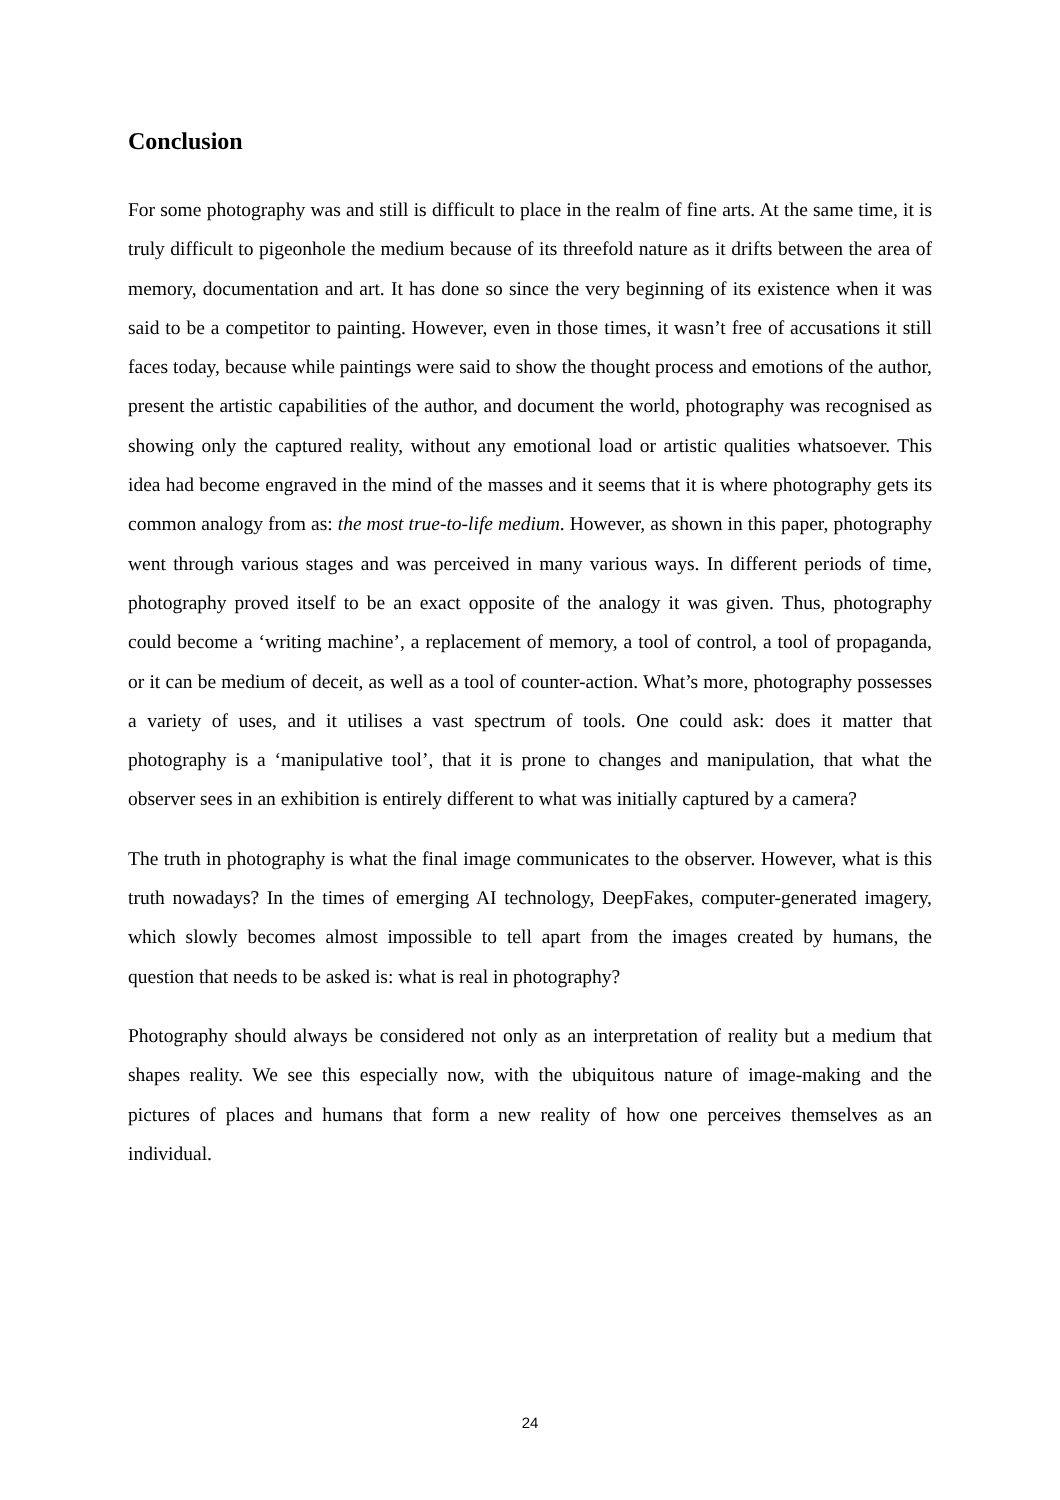Conclusion
For some photography was and still is difficult to place in the realm of fine arts. At the same time, it is truly difficult to pigeonhole the medium because of its threefold nature as it drifts between the area of memory, documentation and art. It has done so since the very beginning of its existence when it was said to be a competitor to painting. However, even in those times, it wasn’t free of accusations it still faces today, because while paintings were said to show the thought process and emotions of the author, present the artistic capabilities of the author, and document the world, photography was recognised as showing only the captured reality, without any emotional load or artistic qualities whatsoever. This idea had become engraved in the mind of the masses and it seems that it is where photography gets its common analogy from as: the most true-to-life medium. However, as shown in this paper, photography went through various stages and was perceived in many various ways. In different periods of time, photography proved itself to be an exact opposite of the analogy it was given. Thus, photography could become a ‘writing machine’, a replacement of memory, a tool of control, a tool of propaganda, or it can be medium of deceit, as well as a tool of counter-action. What’s more, photography possesses a variety of uses, and it utilises a vast spectrum of tools. One could ask: does it matter that photography is a ‘manipulative tool’, that it is prone to changes and manipulation, that what the observer sees in an exhibition is entirely different to what was initially captured by a camera?
The truth in photography is what the final image communicates to the observer. However, what is this truth nowadays? In the times of emerging AI technology, DeepFakes, computer-generated imagery, which slowly becomes almost impossible to tell apart from the images created by humans, the question that needs to be asked is: what is real in photography?
Photography should always be considered not only as an interpretation of reality but a medium that shapes reality. We see this especially now, with the ubiquitous nature of image-making and the pictures of places and humans that form a new reality of how one perceives themselves as an individual.
24